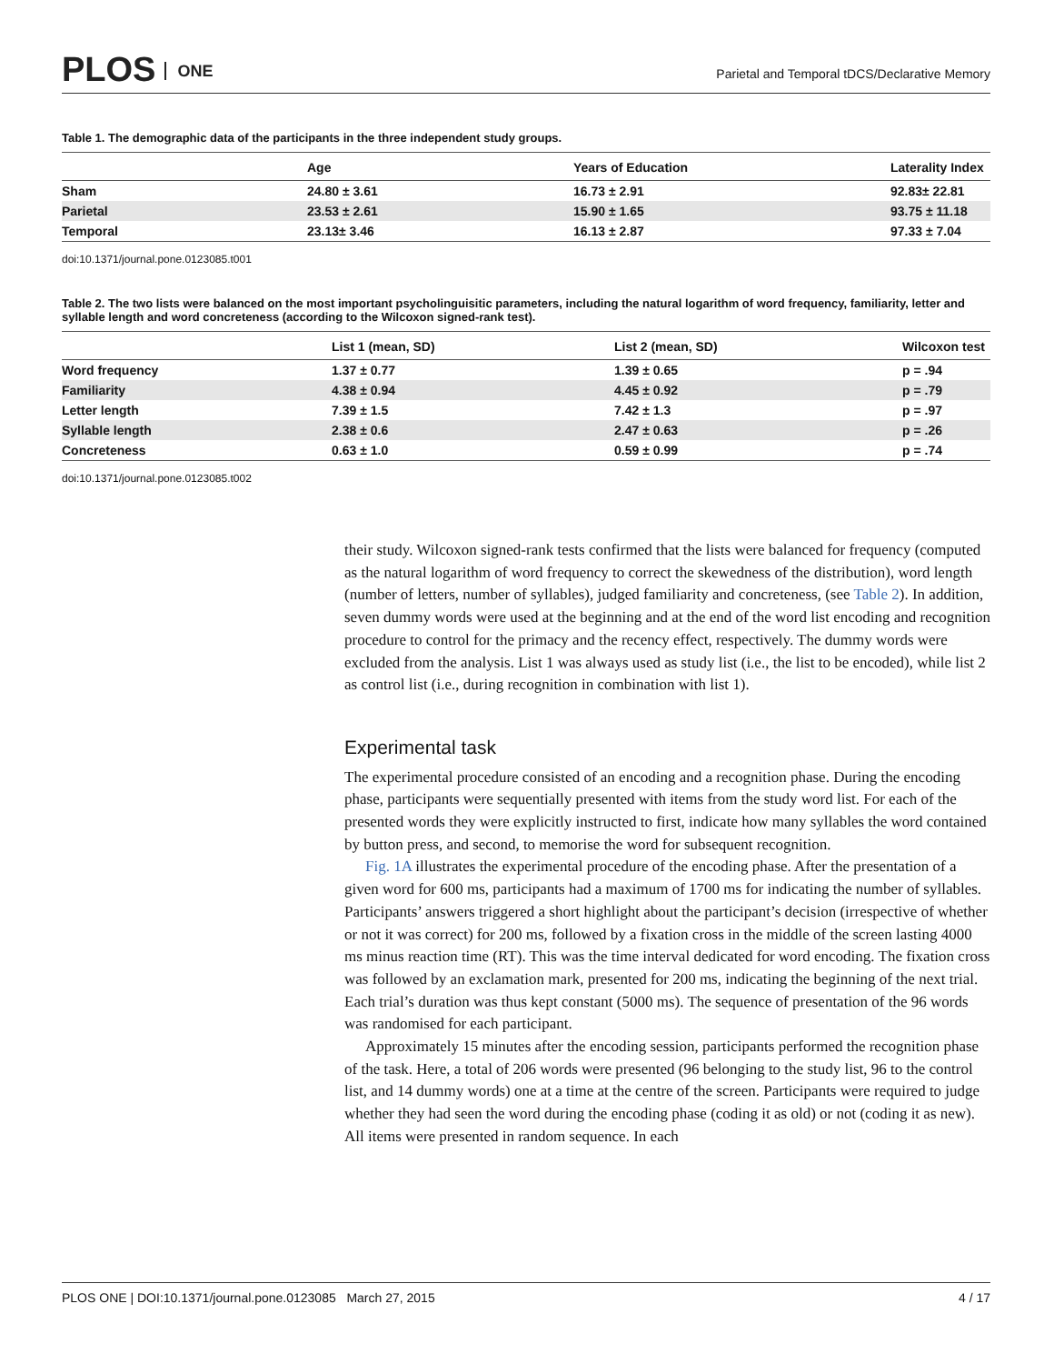PLOS ONE
Parietal and Temporal tDCS/Declarative Memory
Table 1. The demographic data of the participants in the three independent study groups.
| | Age | Years of Education | Laterality Index |
| --- | --- | --- | --- |
| Sham | 24.80 ± 3.61 | 16.73 ± 2.91 | 92.83± 22.81 |
| Parietal | 23.53 ± 2.61 | 15.90 ± 1.65 | 93.75 ± 11.18 |
| Temporal | 23.13± 3.46 | 16.13 ± 2.87 | 97.33 ± 7.04 |
doi:10.1371/journal.pone.0123085.t001
Table 2. The two lists were balanced on the most important psycholinguisitic parameters, including the natural logarithm of word frequency, familiarity, letter and syllable length and word concreteness (according to the Wilcoxon signed-rank test).
| | List 1 (mean, SD) | List 2 (mean, SD) | Wilcoxon test |
| --- | --- | --- | --- |
| Word frequency | 1.37 ± 0.77 | 1.39 ± 0.65 | p = .94 |
| Familiarity | 4.38 ± 0.94 | 4.45 ± 0.92 | p = .79 |
| Letter length | 7.39 ± 1.5 | 7.42 ± 1.3 | p = .97 |
| Syllable length | 2.38 ± 0.6 | 2.47 ± 0.63 | p = .26 |
| Concreteness | 0.63 ± 1.0 | 0.59 ± 0.99 | p = .74 |
doi:10.1371/journal.pone.0123085.t002
their study. Wilcoxon signed-rank tests confirmed that the lists were balanced for frequency (computed as the natural logarithm of word frequency to correct the skewedness of the distribution), word length (number of letters, number of syllables), judged familiarity and concreteness, (see Table 2). In addition, seven dummy words were used at the beginning and at the end of the word list encoding and recognition procedure to control for the primacy and the recency effect, respectively. The dummy words were excluded from the analysis. List 1 was always used as study list (i.e., the list to be encoded), while list 2 as control list (i.e., during recognition in combination with list 1).
Experimental task
The experimental procedure consisted of an encoding and a recognition phase. During the encoding phase, participants were sequentially presented with items from the study word list. For each of the presented words they were explicitly instructed to first, indicate how many syllables the word contained by button press, and second, to memorise the word for subsequent recognition.
Fig. 1A illustrates the experimental procedure of the encoding phase. After the presentation of a given word for 600 ms, participants had a maximum of 1700 ms for indicating the number of syllables. Participants’ answers triggered a short highlight about the participant’s decision (irrespective of whether or not it was correct) for 200 ms, followed by a fixation cross in the middle of the screen lasting 4000 ms minus reaction time (RT). This was the time interval dedicated for word encoding. The fixation cross was followed by an exclamation mark, presented for 200 ms, indicating the beginning of the next trial. Each trial’s duration was thus kept constant (5000 ms). The sequence of presentation of the 96 words was randomised for each participant.
Approximately 15 minutes after the encoding session, participants performed the recognition phase of the task. Here, a total of 206 words were presented (96 belonging to the study list, 96 to the control list, and 14 dummy words) one at a time at the centre of the screen. Participants were required to judge whether they had seen the word during the encoding phase (coding it as old) or not (coding it as new). All items were presented in random sequence. In each
PLOS ONE | DOI:10.1371/journal.pone.0123085 March 27, 2015 4 / 17